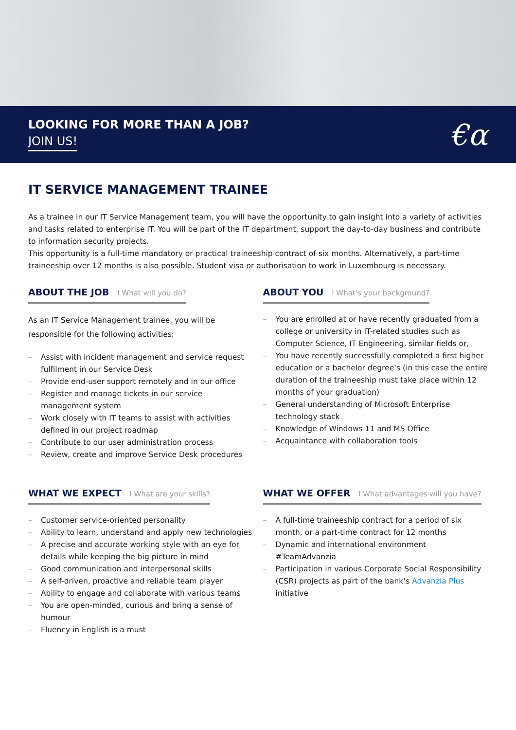LOOKING FOR MORE THAN A JOB?
JOIN US!
€α
IT SERVICE MANAGEMENT TRAINEE
As a trainee in our IT Service Management team, you will have the opportunity to gain insight into a variety of activities and tasks related to enterprise IT. You will be part of the IT department, support the day-to-day business and contribute to information security projects.
This opportunity is a full-time mandatory or practical traineeship contract of six months. Alternatively, a part-time traineeship over 12 months is also possible. Student visa or authorisation to work in Luxembourg is necessary.
ABOUT THE JOB I What will you do?
As an IT Service Management trainee, you will be responsible for the following activities:
– Assist with incident management and service request fulfilment in our Service Desk
– Provide end-user support remotely and in our office
– Register and manage tickets in our service management system
– Work closely with IT teams to assist with activities defined in our project roadmap
– Contribute to our user administration process
– Review, create and improve Service Desk procedures
ABOUT YOU I What’s your background?
– You are enrolled at or have recently graduated from a college or university in IT-related studies such as Computer Science, IT Engineering, similar fields or,
– You have recently successfully completed a first higher education or a bachelor degree’s (in this case the entire duration of the traineeship must take place within 12 months of your graduation)
– General understanding of Microsoft Enterprise technology stack
– Knowledge of Windows 11 and MS Office
– Acquaintance with collaboration tools
WHAT WE EXPECT I What are your skills?
– Customer service-oriented personality
– Ability to learn, understand and apply new technologies
– A precise and accurate working style with an eye for details while keeping the big picture in mind
– Good communication and interpersonal skills
– A self-driven, proactive and reliable team player
– Ability to engage and collaborate with various teams
– You are open-minded, curious and bring a sense of humour
– Fluency in English is a must
WHAT WE OFFER I What advantages will you have?
– A full-time traineeship contract for a period of six month, or a part-time contract for 12 months
– Dynamic and international environment #TeamAdvanzia
– Participation in various Corporate Social Responsibility (CSR) projects as part of the bank’s Advanzia Plus initiative